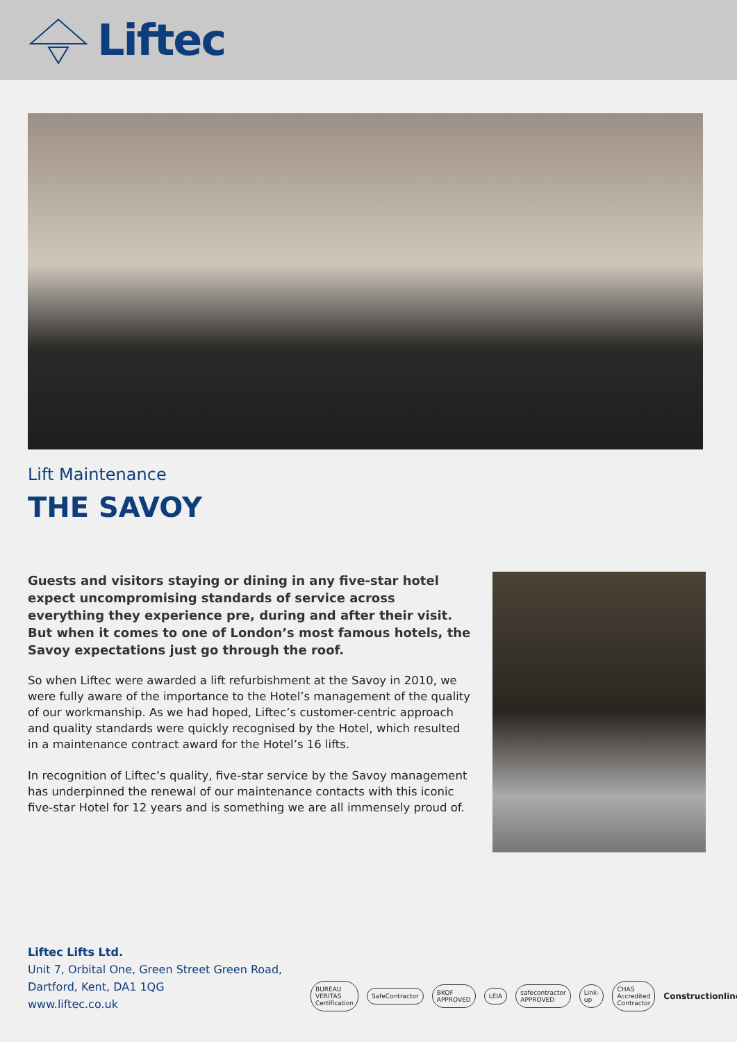Liftec
Lift Maintenance
THE SAVOY
Guests and visitors staying or dining in any five-star hotel expect uncompromising standards of service across everything they experience pre, during and after their visit. But when it comes to one of London’s most famous hotels, the Savoy expectations just go through the roof.
So when Liftec were awarded a lift refurbishment at the Savoy in 2010, we were fully aware of the importance to the Hotel’s management of the quality of our workmanship. As we had hoped, Liftec’s customer-centric approach and quality standards were quickly recognised by the Hotel, which resulted in a maintenance contract award for the Hotel’s 16 lifts.
In recognition of Liftec’s quality, five-star service by the Savoy management has underpinned the renewal of our maintenance contacts with this iconic five-star Hotel for 12 years and is something we are all immensely proud of.
Liftec Lifts Ltd.
Unit 7, Orbital One, Green Street Green Road,
Dartford, Kent, DA1 1QG
www.liftec.co.uk
BUREAU VERITAS Certification SafeContractor BKOF APPROVED LEIA safecontractor APPROVED Link-up CHAS Accredited Contractor Constructionline